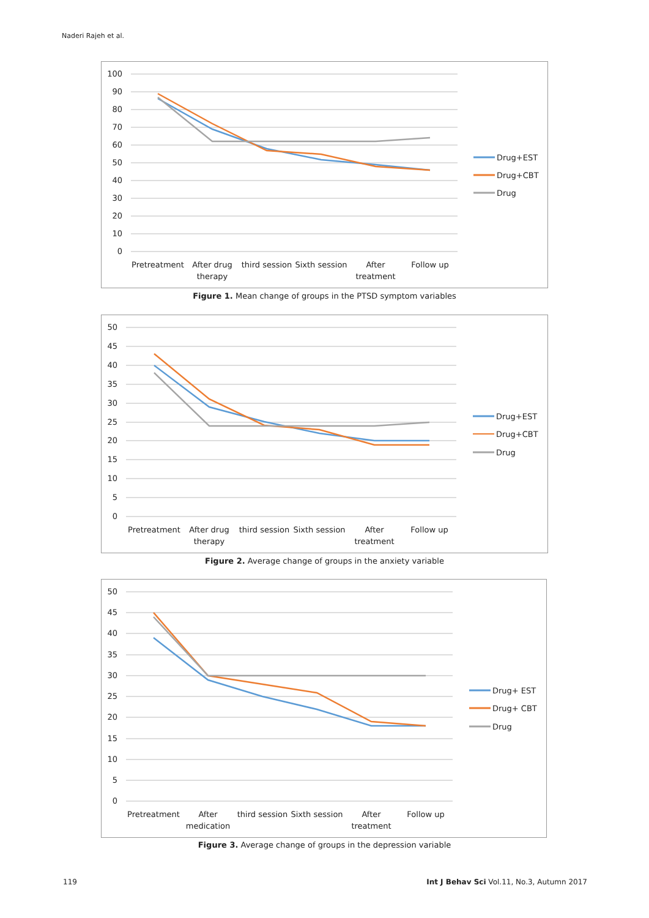Naderi Rajeh et al.
100
90
80
70
60
50
40
30
20
10
0
Pretreatment
After drug
therapy
third session
Sixth session
After
treatment
Follow up
Drug+EST
Drug+CBT
Drug
Figure 1. Mean change of groups in the PTSD symptom variables
50
45
40
35
30
25
20
15
10
5
0
Pretreatment
After drug
therapy
third session
Sixth session
After
treatment
Follow up
Drug+EST
Drug+CBT
Drug
Figure 2. Average change of groups in the anxiety variable
50
45
40
35
30
25
20
15
10
5
0
Pretreatment
After
medication
third session
Sixth session
After
treatment
Follow up
Drug+ EST
Drug+ CBT
Drug
Figure 3. Average change of groups in the depression variable
119
Int J Behav Sci Vol.11, No.3, Autumn 2017